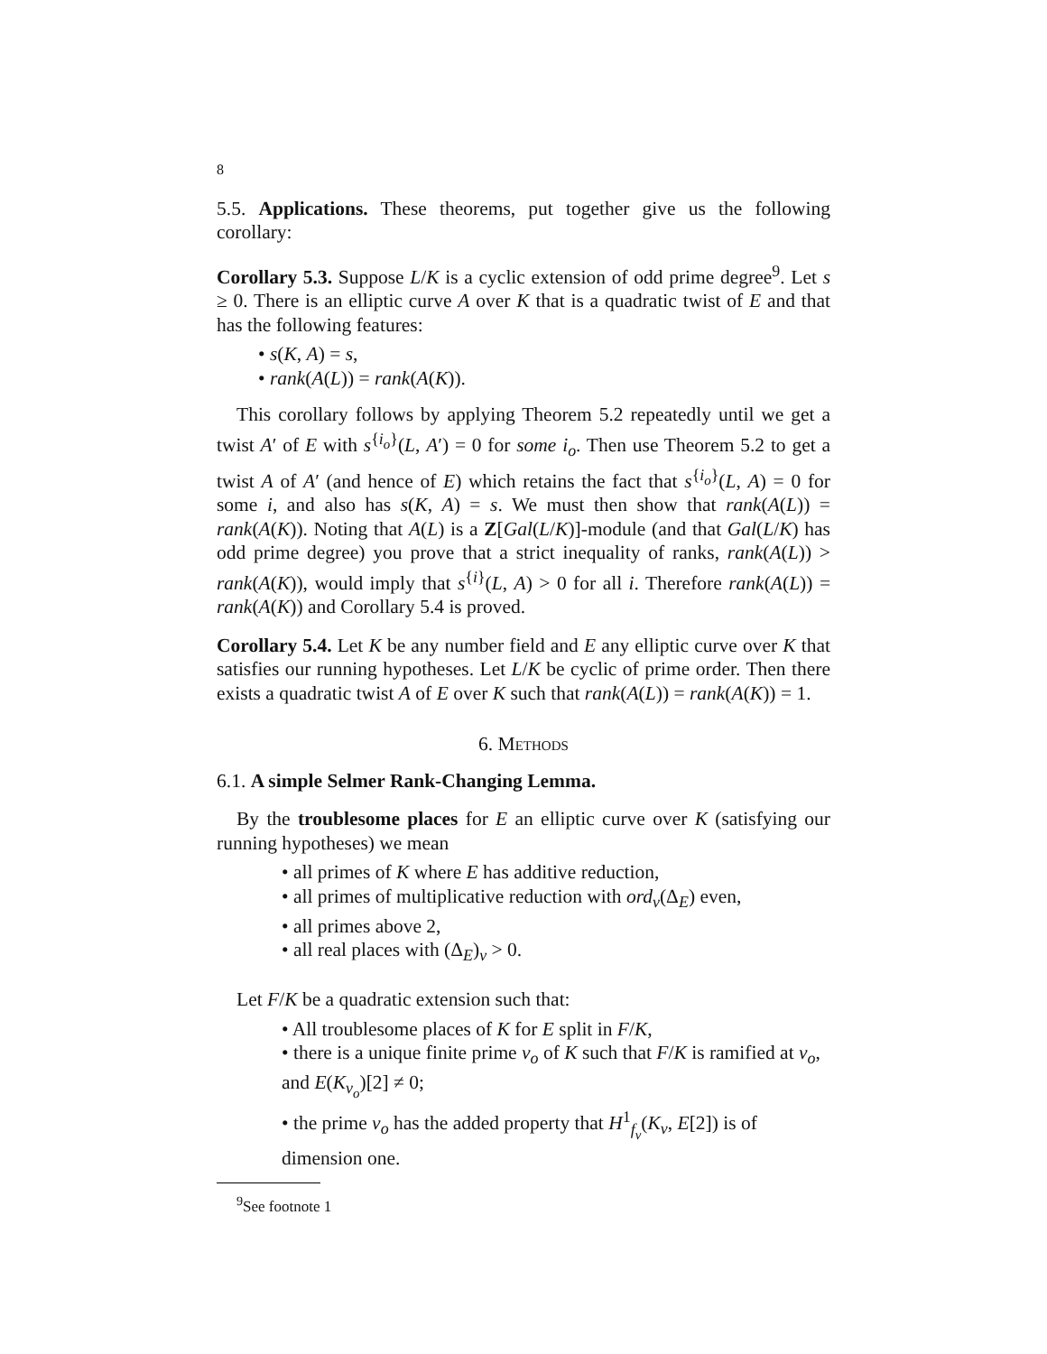8
5.5. Applications. These theorems, put together give us the following corollary:
Corollary 5.3. Suppose L/K is a cyclic extension of odd prime degree<sup>9</sup>. Let s ≥ 0. There is an elliptic curve A over K that is a quadratic twist of E and that has the following features:
• s(K, A) = s,
• rank(A(L)) = rank(A(K)).
This corollary follows by applying Theorem 5.2 repeatedly until we get a twist A′ of E with s<sup>{i<sub>o</sub>}</sup>(L, A′) = 0 for some i<sub>o</sub>. Then use Theorem 5.2 to get a twist A of A′ (and hence of E) which retains the fact that s<sup>{i<sub>o</sub>}</sup>(L, A) = 0 for some i, and also has s(K, A) = s. We must then show that rank(A(L)) = rank(A(K)). Noting that A(L) is a Z[Gal(L/K)]-module (and that Gal(L/K) has odd prime degree) you prove that a strict inequality of ranks, rank(A(L)) > rank(A(K)), would imply that s<sup>{i}</sup>(L, A) > 0 for all i. Therefore rank(A(L)) = rank(A(K)) and Corollary 5.4 is proved.
Corollary 5.4. Let K be any number field and E any elliptic curve over K that satisfies our running hypotheses. Let L/K be cyclic of prime order. Then there exists a quadratic twist A of E over K such that rank(A(L)) = rank(A(K)) = 1.
6. Methods
6.1. A simple Selmer Rank-Changing Lemma.
By the troublesome places for E an elliptic curve over K (satisfying our running hypotheses) we mean
• all primes of K where E has additive reduction,
• all primes of multiplicative reduction with ord<sub>v</sub>(Δ<sub>E</sub>) even,
• all primes above 2,
• all real places with (Δ<sub>E</sub>)<sub>v</sub> > 0.
Let F/K be a quadratic extension such that:
• All troublesome places of K for E split in F/K,
• there is a unique finite prime v<sub>o</sub> of K such that F/K is ramified at v<sub>o</sub>, and E(K<sub>v<sub>o</sub></sub>)[2] ≠ 0;
• the prime v<sub>o</sub> has the added property that H<sup>1</sup><sub>f<sub>v</sub></sub>(K<sub>v</sub>, E[2]) is of dimension one.
<sup>9</sup> See footnote 1